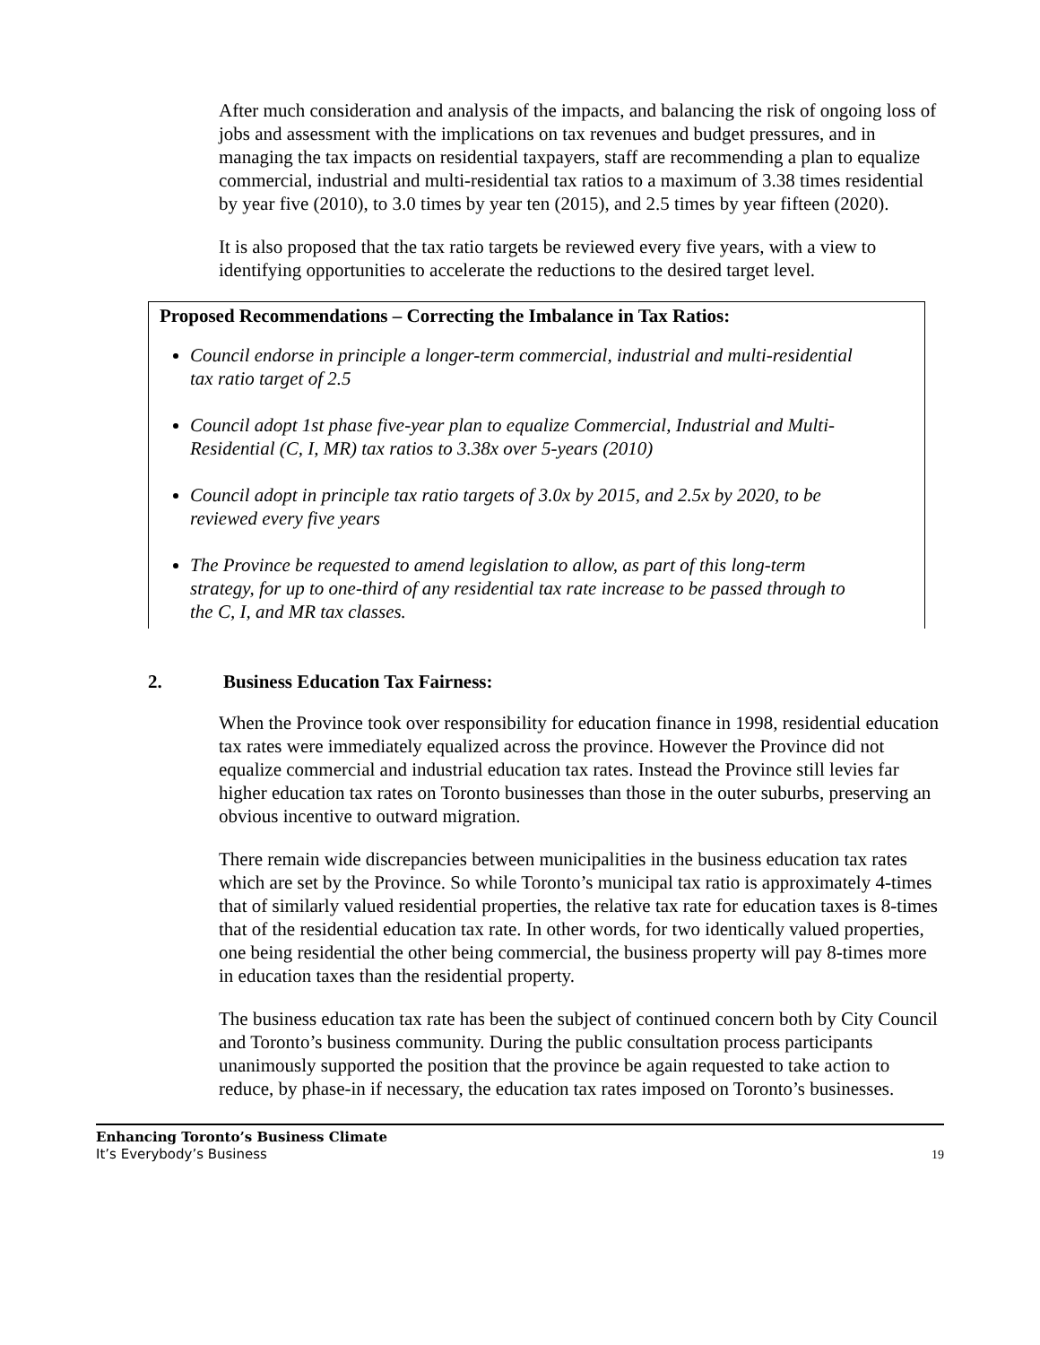After much consideration and analysis of the impacts, and balancing the risk of ongoing loss of jobs and assessment with the implications on tax revenues and budget pressures, and in managing the tax impacts on residential taxpayers, staff are recommending a plan to equalize commercial, industrial and multi-residential tax ratios to a maximum of 3.38 times residential by year five (2010), to 3.0 times by year ten (2015), and 2.5 times by year fifteen (2020).
It is also proposed that the tax ratio targets be reviewed every five years, with a view to identifying opportunities to accelerate the reductions to the desired target level.
Proposed Recommendations – Correcting the Imbalance in Tax Ratios:
Council endorse in principle a longer-term commercial, industrial and multi-residential tax ratio target of 2.5
Council adopt 1st phase five-year plan to equalize Commercial, Industrial and Multi-Residential (C, I, MR) tax ratios to 3.38x over 5-years (2010)
Council adopt in principle tax ratio targets of 3.0x by 2015, and 2.5x by 2020, to be reviewed every five years
The Province be requested to amend legislation to allow, as part of this long-term strategy, for up to one-third of any residential tax rate increase to be passed through to the C, I, and MR tax classes.
2. Business Education Tax Fairness:
When the Province took over responsibility for education finance in 1998, residential education tax rates were immediately equalized across the province. However the Province did not equalize commercial and industrial education tax rates. Instead the Province still levies far higher education tax rates on Toronto businesses than those in the outer suburbs, preserving an obvious incentive to outward migration.
There remain wide discrepancies between municipalities in the business education tax rates which are set by the Province. So while Toronto’s municipal tax ratio is approximately 4-times that of similarly valued residential properties, the relative tax rate for education taxes is 8-times that of the residential education tax rate. In other words, for two identically valued properties, one being residential the other being commercial, the business property will pay 8-times more in education taxes than the residential property.
The business education tax rate has been the subject of continued concern both by City Council and Toronto’s business community. During the public consultation process participants unanimously supported the position that the province be again requested to take action to reduce, by phase-in if necessary, the education tax rates imposed on Toronto’s businesses.
Enhancing Toronto’s Business Climate
It’s Everybody’s Business
19